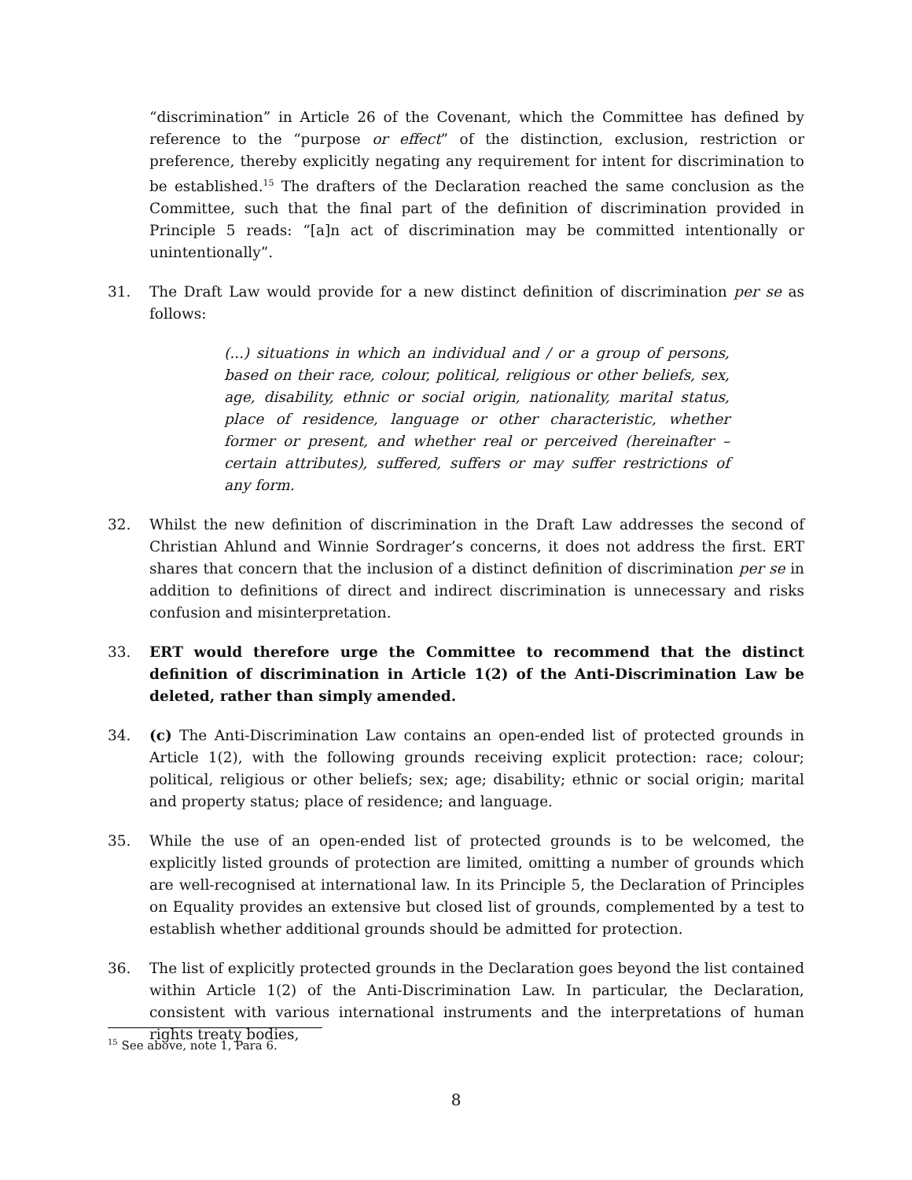“discrimination” in Article 26 of the Covenant, which the Committee has defined by reference to the “purpose or effect” of the distinction, exclusion, restriction or preference, thereby explicitly negating any requirement for intent for discrimination to be established.<sup>15</sup> The drafters of the Declaration reached the same conclusion as the Committee, such that the final part of the definition of discrimination provided in Principle 5 reads: “[a]n act of discrimination may be committed intentionally or unintentionally”.
31. The Draft Law would provide for a new distinct definition of discrimination per se as follows:
(...) situations in which an individual and / or a group of persons, based on their race, colour, political, religious or other beliefs, sex, age, disability, ethnic or social origin, nationality, marital status, place of residence, language or other characteristic, whether former or present, and whether real or perceived (hereinafter – certain attributes), suffered, suffers or may suffer restrictions of any form.
32. Whilst the new definition of discrimination in the Draft Law addresses the second of Christian Ahlund and Winnie Sordrager’s concerns, it does not address the first. ERT shares that concern that the inclusion of a distinct definition of discrimination per se in addition to definitions of direct and indirect discrimination is unnecessary and risks confusion and misinterpretation.
33. ERT would therefore urge the Committee to recommend that the distinct definition of discrimination in Article 1(2) of the Anti-Discrimination Law be deleted, rather than simply amended.
34. (c) The Anti-Discrimination Law contains an open-ended list of protected grounds in Article 1(2), with the following grounds receiving explicit protection: race; colour; political, religious or other beliefs; sex; age; disability; ethnic or social origin; marital and property status; place of residence; and language.
35. While the use of an open-ended list of protected grounds is to be welcomed, the explicitly listed grounds of protection are limited, omitting a number of grounds which are well-recognised at international law. In its Principle 5, the Declaration of Principles on Equality provides an extensive but closed list of grounds, complemented by a test to establish whether additional grounds should be admitted for protection.
36. The list of explicitly protected grounds in the Declaration goes beyond the list contained within Article 1(2) of the Anti-Discrimination Law. In particular, the Declaration, consistent with various international instruments and the interpretations of human rights treaty bodies,
<sup>15</sup> See above, note 1, Para 6.
8